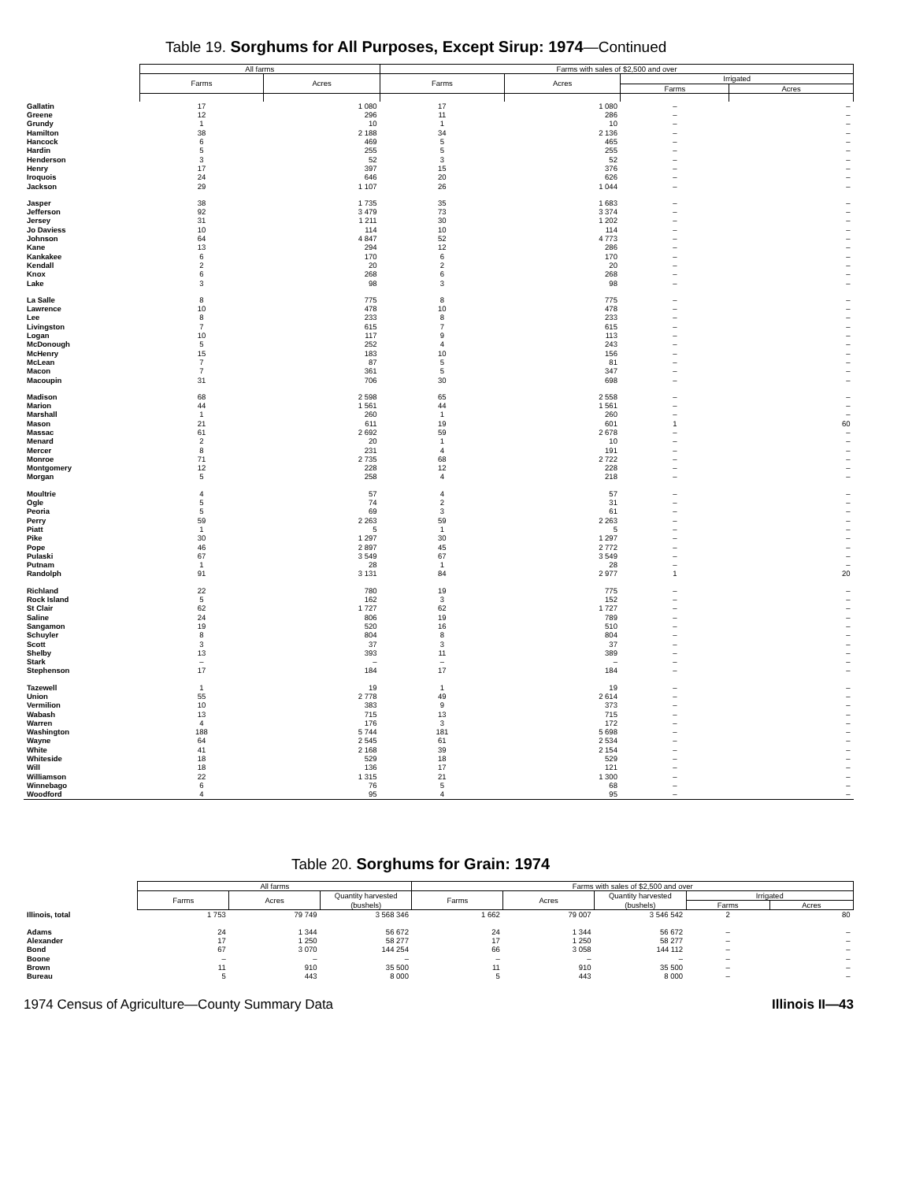Table 19. Sorghums for All Purposes, Except Sirup: 1974—Continued
| | All farms | | Farms with sales of $2,500 and over | | | |
| | Farms | Acres | Farms | Acres | Irrigated | |
| | | | | | Farms | Acres |
| Gallatin | 17 | 1 080 | 17 | 1 080 | – | – |
| Greene | 12 | 296 | 11 | 286 | – | – |
| Grundy | 1 | 10 | 1 | 10 | – | – |
| Hamilton | 38 | 2 188 | 34 | 2 136 | – | – |
| Hancock | 6 | 469 | 5 | 465 | – | – |
| Hardin | 5 | 255 | 5 | 255 | – | – |
| Henderson | 3 | 52 | 3 | 52 | – | – |
| Henry | 17 | 397 | 15 | 376 | – | – |
| Iroquois | 24 | 646 | 20 | 626 | – | – |
| Jackson | 29 | 1 107 | 26 | 1 044 | – | – |
| Jasper | 38 | 1 735 | 35 | 1 683 | – | – |
| Jefferson | 92 | 3 479 | 73 | 3 374 | – | – |
| Jersey | 31 | 1 211 | 30 | 1 202 | – | – |
| Jo Daviess | 10 | 114 | 10 | 114 | – | – |
| Johnson | 64 | 4 847 | 52 | 4 773 | – | – |
| Kane | 13 | 294 | 12 | 286 | – | – |
| Kankakee | 6 | 170 | 6 | 170 | – | – |
| Kendall | 2 | 20 | 2 | 20 | – | – |
| Knox | 6 | 268 | 6 | 268 | – | – |
| Lake | 3 | 98 | 3 | 98 | – | – |
| La Salle | 8 | 775 | 8 | 775 | – | – |
| Lawrence | 10 | 478 | 10 | 478 | – | – |
| Lee | 8 | 233 | 8 | 233 | – | – |
| Livingston | 7 | 615 | 7 | 615 | – | – |
| Logan | 10 | 117 | 9 | 113 | – | – |
| McDonough | 5 | 252 | 4 | 243 | – | – |
| McHenry | 15 | 183 | 10 | 156 | – | – |
| McLean | 7 | 87 | 5 | 81 | – | – |
| Macon | 7 | 361 | 5 | 347 | – | – |
| Macoupin | 31 | 706 | 30 | 698 | – | – |
| Madison | 68 | 2 598 | 65 | 2 558 | – | – |
| Marion | 44 | 1 561 | 44 | 1 561 | – | – |
| Marshall | 1 | 260 | 1 | 260 | – | – |
| Mason | 21 | 611 | 19 | 601 | 1 | 60 |
| Massac | 61 | 2 692 | 59 | 2 678 | – | – |
| Menard | 2 | 20 | 1 | 10 | – | – |
| Mercer | 8 | 231 | 4 | 191 | – | – |
| Monroe | 71 | 2 735 | 68 | 2 722 | – | – |
| Montgomery | 12 | 228 | 12 | 228 | – | – |
| Morgan | 5 | 258 | 4 | 218 | – | – |
| Moultrie | 4 | 57 | 4 | 57 | – | – |
| Ogle | 5 | 74 | 2 | 31 | – | – |
| Peoria | 5 | 69 | 3 | 61 | – | – |
| Perry | 59 | 2 263 | 59 | 2 263 | – | – |
| Piatt | 1 | 5 | 1 | 5 | – | – |
| Pike | 30 | 1 297 | 30 | 1 297 | – | – |
| Pope | 46 | 2 897 | 45 | 2 772 | – | – |
| Pulaski | 67 | 3 549 | 67 | 3 549 | – | – |
| Putnam | 1 | 28 | 1 | 28 | – | – |
| Randolph | 91 | 3 131 | 84 | 2 977 | 1 | 20 |
| Richland | 22 | 780 | 19 | 775 | – | – |
| Rock Island | 5 | 162 | 3 | 152 | – | – |
| St Clair | 62 | 1 727 | 62 | 1 727 | – | – |
| Saline | 24 | 806 | 19 | 789 | – | – |
| Sangamon | 19 | 520 | 16 | 510 | – | – |
| Schuyler | 8 | 804 | 8 | 804 | – | – |
| Scott | 3 | 37 | 3 | 37 | – | – |
| Shelby | 13 | 393 | 11 | 389 | – | – |
| Stark | – | – | – | – | – | – |
| Stephenson | 17 | 184 | 17 | 184 | – | – |
| Tazewell | 1 | 19 | 1 | 19 | – | – |
| Union | 55 | 2 778 | 49 | 2 614 | – | – |
| Vermilion | 10 | 383 | 9 | 373 | – | – |
| Wabash | 13 | 715 | 13 | 715 | – | – |
| Warren | 4 | 176 | 3 | 172 | – | – |
| Washington | 188 | 5 744 | 181 | 5 698 | – | – |
| Wayne | 64 | 2 545 | 61 | 2 534 | – | – |
| White | 41 | 2 168 | 39 | 2 154 | – | – |
| Whiteside | 18 | 529 | 18 | 529 | – | – |
| Will | 18 | 136 | 17 | 121 | – | – |
| Williamson | 22 | 1 315 | 21 | 1 300 | – | – |
| Winnebago | 6 | 76 | 5 | 68 | – | – |
| Woodford | 4 | 95 | 4 | 95 | – | – |
Table 20. Sorghums for Grain: 1974
| | All farms | | | Farms with sales of $2,500 and over | | | | |
| | Farms | Acres | Quantity harvested (bushels) | Farms | Acres | Quantity harvested (bushels) | Irrigated | |
| | | | | | | | Farms | Acres |
| Illinois, total | 1 753 | 79 749 | 3 568 346 | 1 662 | 79 007 | 3 546 542 | 2 | 80 |
| Adams | 24 | 1 344 | 56 672 | 24 | 1 344 | 56 672 | – | – |
| Alexander | 17 | 1 250 | 58 277 | 17 | 1 250 | 58 277 | – | – |
| Bond | 67 | 3 070 | 144 254 | 66 | 3 058 | 144 112 | – | – |
| Boone | – | – | – | – | – | – | – | – |
| Brown | 11 | 910 | 35 500 | 11 | 910 | 35 500 | – | – |
| Bureau | 5 | 443 | 8 000 | 5 | 443 | 8 000 | – | – |
1974 Census of Agriculture—County Summary Data Illinois II—43